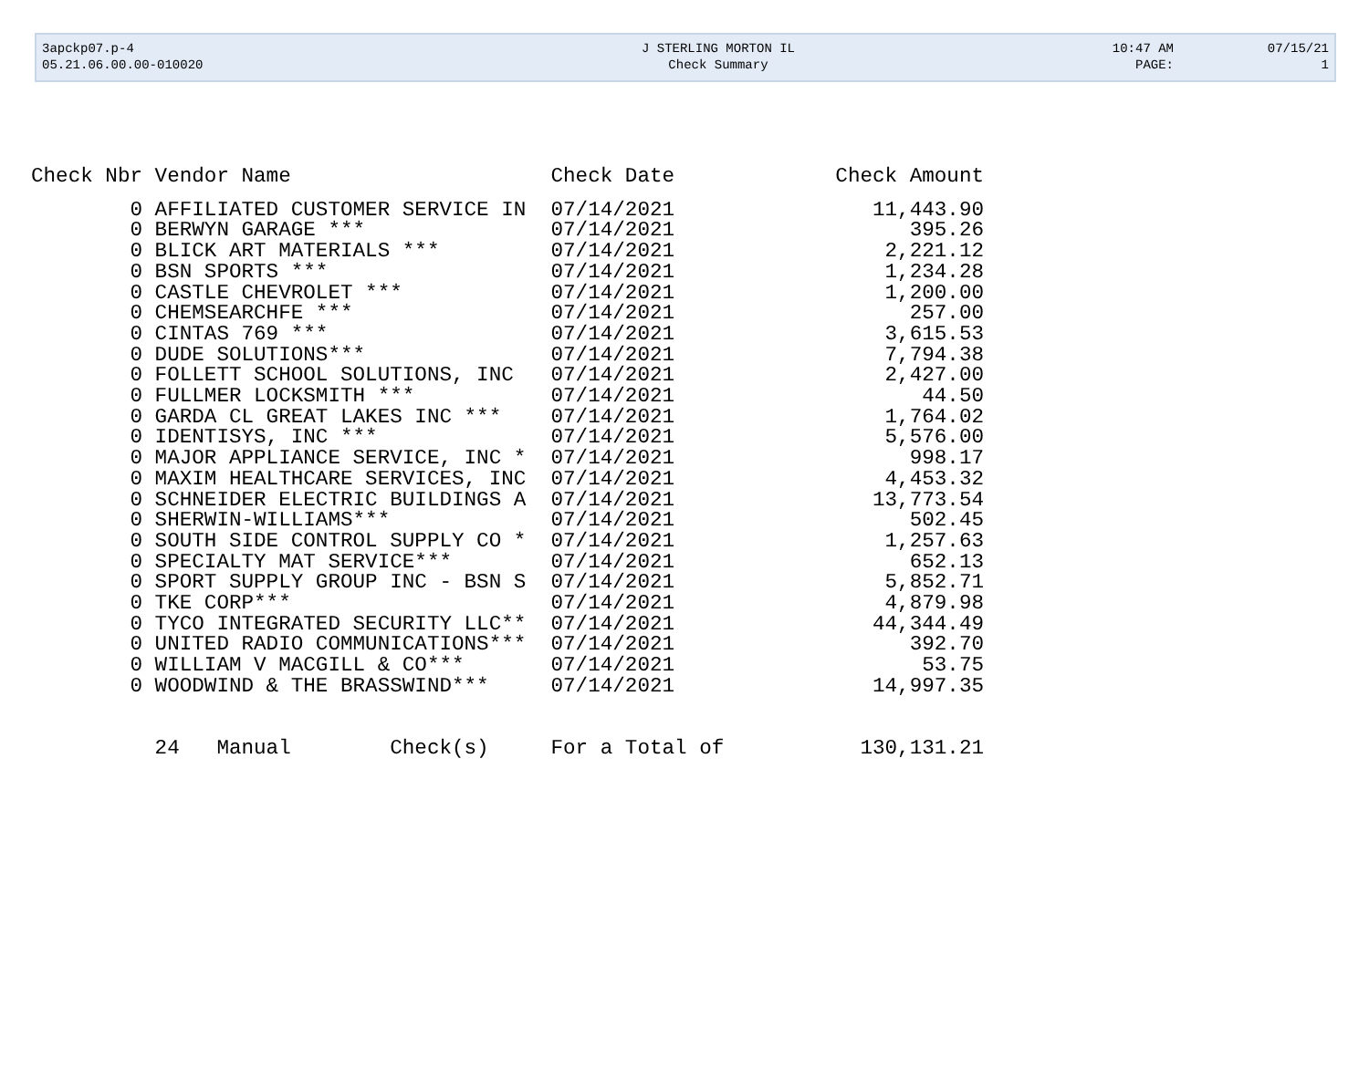| 3apckp07.p-4 | J STERLING MORTON IL | 10:47 AM | 07/15/21 |
| 05.21.06.00.00-010020 | Check Summary | PAGE: | 1 |
| Check Nbr | Vendor Name | Check Date | Check Amount |
| --- | --- | --- | --- |
| 0 | AFFILIATED CUSTOMER SERVICE IN | 07/14/2021 | 11,443.90 |
| 0 | BERWYN GARAGE *** | 07/14/2021 | 395.26 |
| 0 | BLICK ART MATERIALS *** | 07/14/2021 | 2,221.12 |
| 0 | BSN SPORTS *** | 07/14/2021 | 1,234.28 |
| 0 | CASTLE CHEVROLET *** | 07/14/2021 | 1,200.00 |
| 0 | CHEMSEARCHFE *** | 07/14/2021 | 257.00 |
| 0 | CINTAS 769 *** | 07/14/2021 | 3,615.53 |
| 0 | DUDE SOLUTIONS*** | 07/14/2021 | 7,794.38 |
| 0 | FOLLETT SCHOOL SOLUTIONS, INC | 07/14/2021 | 2,427.00 |
| 0 | FULLMER LOCKSMITH *** | 07/14/2021 | 44.50 |
| 0 | GARDA CL GREAT LAKES INC *** | 07/14/2021 | 1,764.02 |
| 0 | IDENTISYS, INC *** | 07/14/2021 | 5,576.00 |
| 0 | MAJOR APPLIANCE SERVICE, INC * | 07/14/2021 | 998.17 |
| 0 | MAXIM HEALTHCARE SERVICES, INC | 07/14/2021 | 4,453.32 |
| 0 | SCHNEIDER ELECTRIC BUILDINGS A | 07/14/2021 | 13,773.54 |
| 0 | SHERWIN-WILLIAMS*** | 07/14/2021 | 502.45 |
| 0 | SOUTH SIDE CONTROL SUPPLY CO * | 07/14/2021 | 1,257.63 |
| 0 | SPECIALTY MAT SERVICE*** | 07/14/2021 | 652.13 |
| 0 | SPORT SUPPLY GROUP INC - BSN S | 07/14/2021 | 5,852.71 |
| 0 | TKE CORP*** | 07/14/2021 | 4,879.98 |
| 0 | TYCO INTEGRATED SECURITY LLC** | 07/14/2021 | 44,344.49 |
| 0 | UNITED RADIO COMMUNICATIONS*** | 07/14/2021 | 392.70 |
| 0 | WILLIAM V MACGILL & CO*** | 07/14/2021 | 53.75 |
| 0 | WOODWIND & THE BRASSWIND*** | 07/14/2021 | 14,997.35 |
| | 24 Manual Check(s) | For a Total of | 130,131.21 |